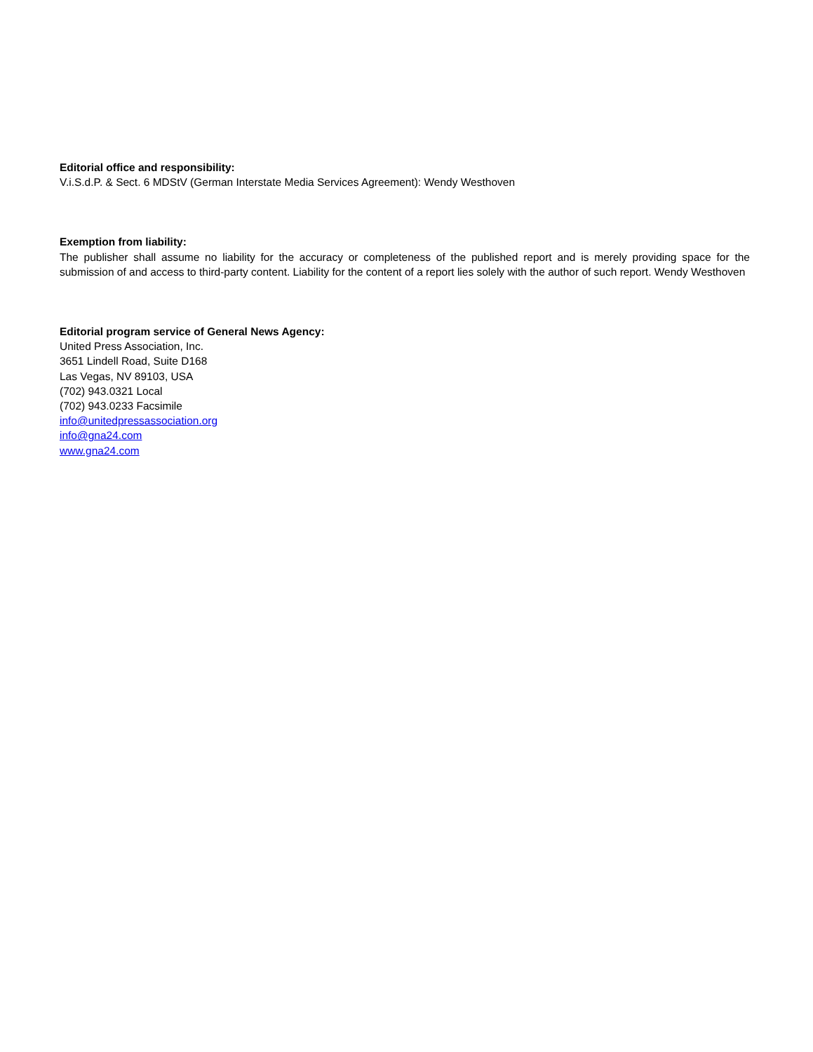Editorial office and responsibility:
V.i.S.d.P. & Sect. 6 MDStV (German Interstate Media Services Agreement): Wendy Westhoven
Exemption from liability:
The publisher shall assume no liability for the accuracy or completeness of the published report and is merely providing space for the submission of and access to third-party content. Liability for the content of a report lies solely with the author of such report. Wendy Westhoven
Editorial program service of General News Agency:
United Press Association, Inc.
3651 Lindell Road, Suite D168
Las Vegas, NV 89103, USA
(702) 943.0321 Local
(702) 943.0233 Facsimile
info@unitedpressassociation.org
info@gna24.com
www.gna24.com